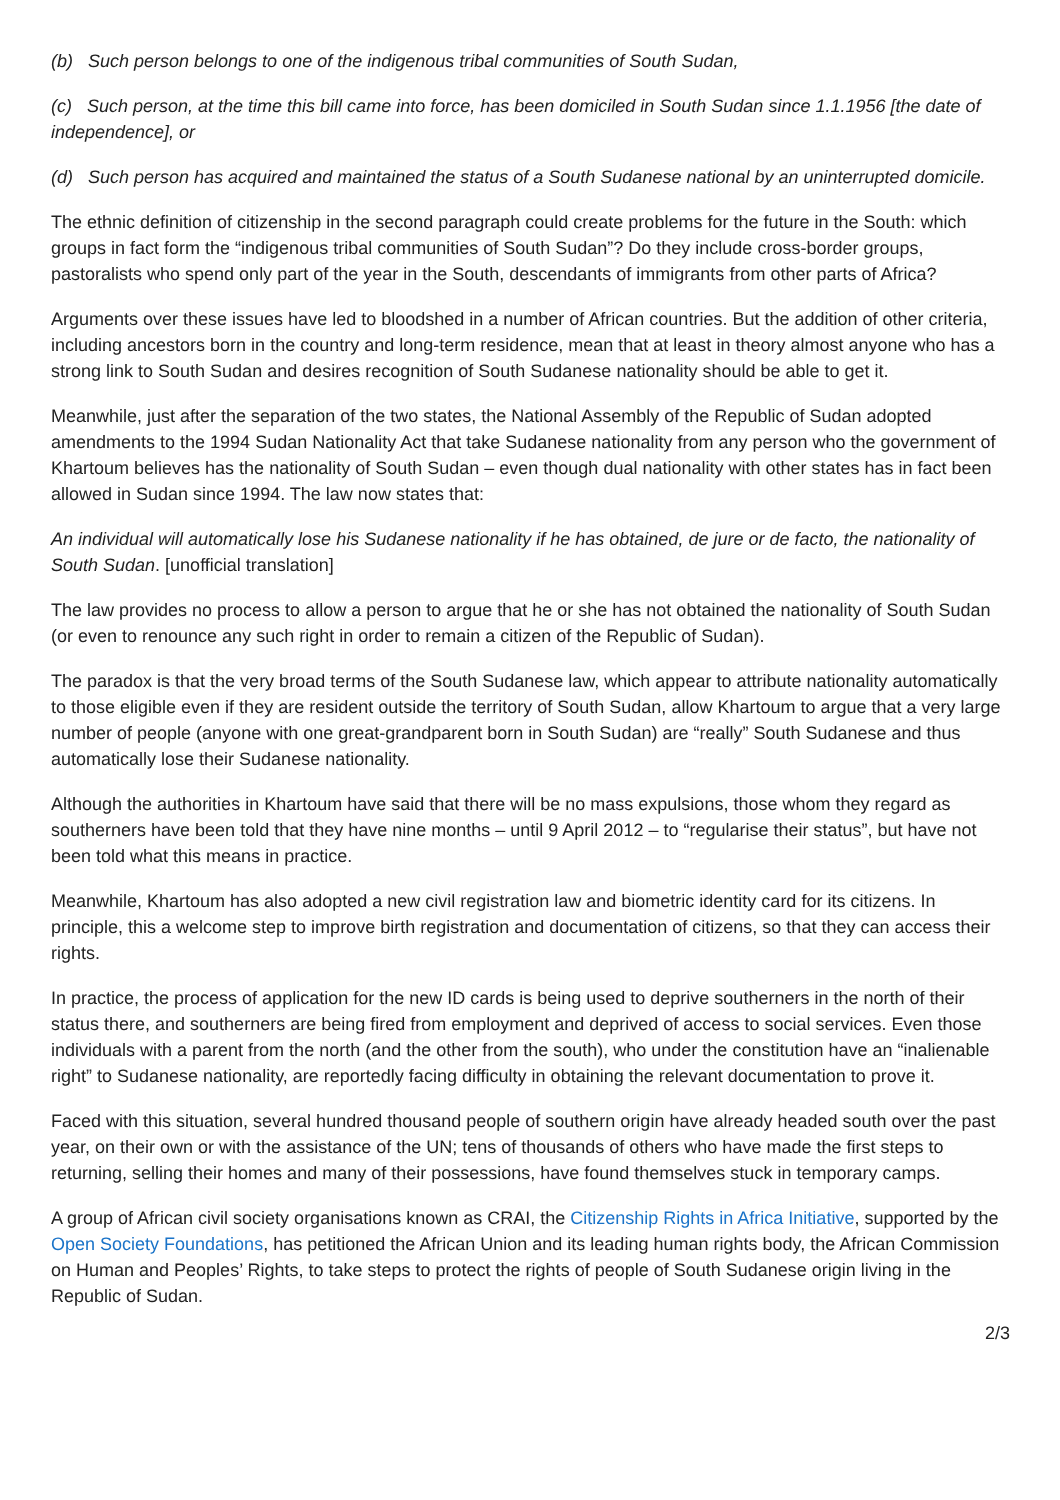(b) Such person belongs to one of the indigenous tribal communities of South Sudan,
(c) Such person, at the time this bill came into force, has been domiciled in South Sudan since 1.1.1956 [the date of independence], or
(d) Such person has acquired and maintained the status of a South Sudanese national by an uninterrupted domicile.
The ethnic definition of citizenship in the second paragraph could create problems for the future in the South: which groups in fact form the “indigenous tribal communities of South Sudan”? Do they include cross-border groups, pastoralists who spend only part of the year in the South, descendants of immigrants from other parts of Africa?
Arguments over these issues have led to bloodshed in a number of African countries. But the addition of other criteria, including ancestors born in the country and long-term residence, mean that at least in theory almost anyone who has a strong link to South Sudan and desires recognition of South Sudanese nationality should be able to get it.
Meanwhile, just after the separation of the two states, the National Assembly of the Republic of Sudan adopted amendments to the 1994 Sudan Nationality Act that take Sudanese nationality from any person who the government of Khartoum believes has the nationality of South Sudan – even though dual nationality with other states has in fact been allowed in Sudan since 1994. The law now states that:
An individual will automatically lose his Sudanese nationality if he has obtained, de jure or de facto, the nationality of South Sudan. [unofficial translation]
The law provides no process to allow a person to argue that he or she has not obtained the nationality of South Sudan (or even to renounce any such right in order to remain a citizen of the Republic of Sudan).
The paradox is that the very broad terms of the South Sudanese law, which appear to attribute nationality automatically to those eligible even if they are resident outside the territory of South Sudan, allow Khartoum to argue that a very large number of people (anyone with one great-grandparent born in South Sudan) are “really” South Sudanese and thus automatically lose their Sudanese nationality.
Although the authorities in Khartoum have said that there will be no mass expulsions, those whom they regard as southerners have been told that they have nine months – until 9 April 2012 – to “regularise their status”, but have not been told what this means in practice.
Meanwhile, Khartoum has also adopted a new civil registration law and biometric identity card for its citizens. In principle, this a welcome step to improve birth registration and documentation of citizens, so that they can access their rights.
In practice, the process of application for the new ID cards is being used to deprive southerners in the north of their status there, and southerners are being fired from employment and deprived of access to social services. Even those individuals with a parent from the north (and the other from the south), who under the constitution have an “inalienable right” to Sudanese nationality, are reportedly facing difficulty in obtaining the relevant documentation to prove it.
Faced with this situation, several hundred thousand people of southern origin have already headed south over the past year, on their own or with the assistance of the UN; tens of thousands of others who have made the first steps to returning, selling their homes and many of their possessions, have found themselves stuck in temporary camps.
A group of African civil society organisations known as CRAI, the Citizenship Rights in Africa Initiative, supported by the Open Society Foundations, has petitioned the African Union and its leading human rights body, the African Commission on Human and Peoples’ Rights, to take steps to protect the rights of people of South Sudanese origin living in the Republic of Sudan.
2/3